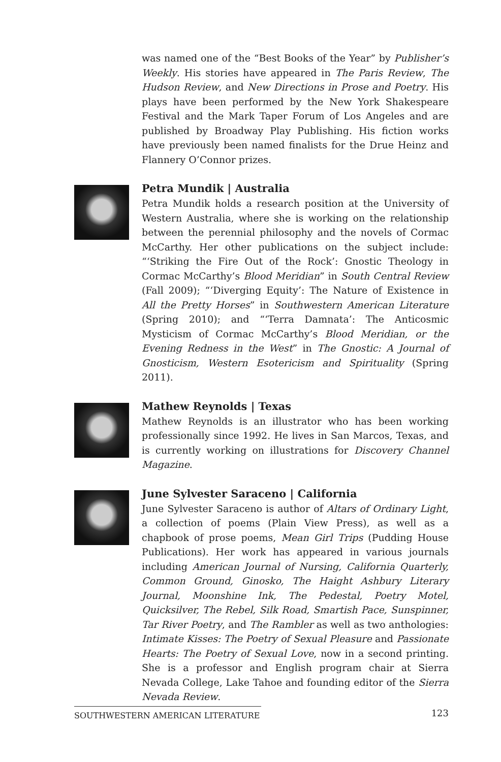was named one of the “Best Books of the Year” by Publisher’s Weekly. His stories have appeared in The Paris Review, The Hudson Review, and New Directions in Prose and Poetry. His plays have been performed by the New York Shakespeare Festival and the Mark Taper Forum of Los Angeles and are published by Broadway Play Publishing. His fiction works have previously been named finalists for the Drue Heinz and Flannery O’Connor prizes.
Petra Mundik | Australia
Petra Mundik holds a research position at the University of Western Australia, where she is working on the relationship between the perennial philosophy and the novels of Cormac McCarthy. Her other publications on the subject include: “‘Striking the Fire Out of the Rock’: Gnostic Theology in Cormac McCarthy’s Blood Meridian” in South Central Review (Fall 2009); “‘Diverging Equity’: The Nature of Existence in All the Pretty Horses” in Southwestern American Literature (Spring 2010); and “‘Terra Damnata’: The Anticosmic Mysticism of Cormac McCarthy’s Blood Meridian, or the Evening Redness in the West” in The Gnostic: A Journal of Gnosticism, Western Esotericism and Spirituality (Spring 2011).
Mathew Reynolds | Texas
Mathew Reynolds is an illustrator who has been working professionally since 1992. He lives in San Marcos, Texas, and is currently working on illustrations for Discovery Channel Magazine.
June Sylvester Saraceno | California
June Sylvester Saraceno is author of Altars of Ordinary Light, a collection of poems (Plain View Press), as well as a chapbook of prose poems, Mean Girl Trips (Pudding House Publications). Her work has appeared in various journals including American Journal of Nursing, California Quarterly, Common Ground, Ginosko, The Haight Ashbury Literary Journal, Moonshine Ink, The Pedestal, Poetry Motel, Quicksilver, The Rebel, Silk Road, Smartish Pace, Sunspinner, Tar River Poetry, and The Rambler as well as two anthologies: Intimate Kisses: The Poetry of Sexual Pleasure and Passionate Hearts: The Poetry of Sexual Love, now in a second printing. She is a professor and English program chair at Sierra Nevada College, Lake Tahoe and founding editor of the Sierra Nevada Review.
SOUTHWESTERN AMERICAN LITERATURE 123